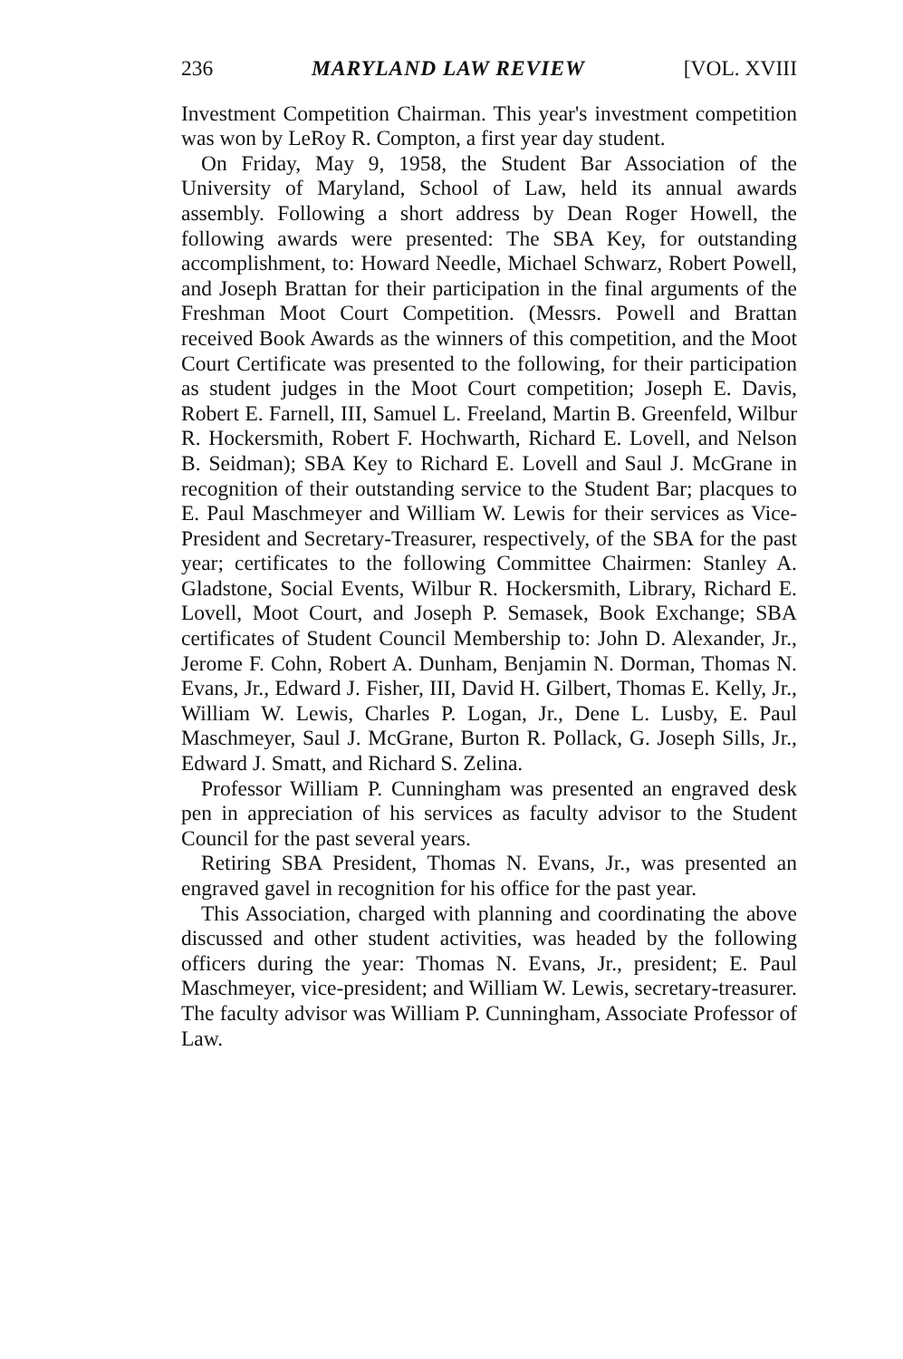236 MARYLAND LAW REVIEW [VOL. XVIII
Investment Competition Chairman. This year's investment competition was won by LeRoy R. Compton, a first year day student.
On Friday, May 9, 1958, the Student Bar Association of the University of Maryland, School of Law, held its annual awards assembly. Following a short address by Dean Roger Howell, the following awards were presented: The SBA Key, for outstanding accomplishment, to: Howard Needle, Michael Schwarz, Robert Powell, and Joseph Brattan for their participation in the final arguments of the Freshman Moot Court Competition. (Messrs. Powell and Brattan received Book Awards as the winners of this competition, and the Moot Court Certificate was presented to the following, for their participation as student judges in the Moot Court competition; Joseph E. Davis, Robert E. Farnell, III, Samuel L. Freeland, Martin B. Greenfeld, Wilbur R. Hockersmith, Robert F. Hochwarth, Richard E. Lovell, and Nelson B. Seidman); SBA Key to Richard E. Lovell and Saul J. McGrane in recognition of their outstanding service to the Student Bar; placques to E. Paul Maschmeyer and William W. Lewis for their services as Vice-President and Secretary-Treasurer, respectively, of the SBA for the past year; certificates to the following Committee Chairmen: Stanley A. Gladstone, Social Events, Wilbur R. Hockersmith, Library, Richard E. Lovell, Moot Court, and Joseph P. Semasek, Book Exchange; SBA certificates of Student Council Membership to: John D. Alexander, Jr., Jerome F. Cohn, Robert A. Dunham, Benjamin N. Dorman, Thomas N. Evans, Jr., Edward J. Fisher, III, David H. Gilbert, Thomas E. Kelly, Jr., William W. Lewis, Charles P. Logan, Jr., Dene L. Lusby, E. Paul Maschmeyer, Saul J. McGrane, Burton R. Pollack, G. Joseph Sills, Jr., Edward J. Smatt, and Richard S. Zelina.
Professor William P. Cunningham was presented an engraved desk pen in appreciation of his services as faculty advisor to the Student Council for the past several years.
Retiring SBA President, Thomas N. Evans, Jr., was presented an engraved gavel in recognition for his office for the past year.
This Association, charged with planning and coordinating the above discussed and other student activities, was headed by the following officers during the year: Thomas N. Evans, Jr., president; E. Paul Maschmeyer, vice-president; and William W. Lewis, secretary-treasurer. The faculty advisor was William P. Cunningham, Associate Professor of Law.